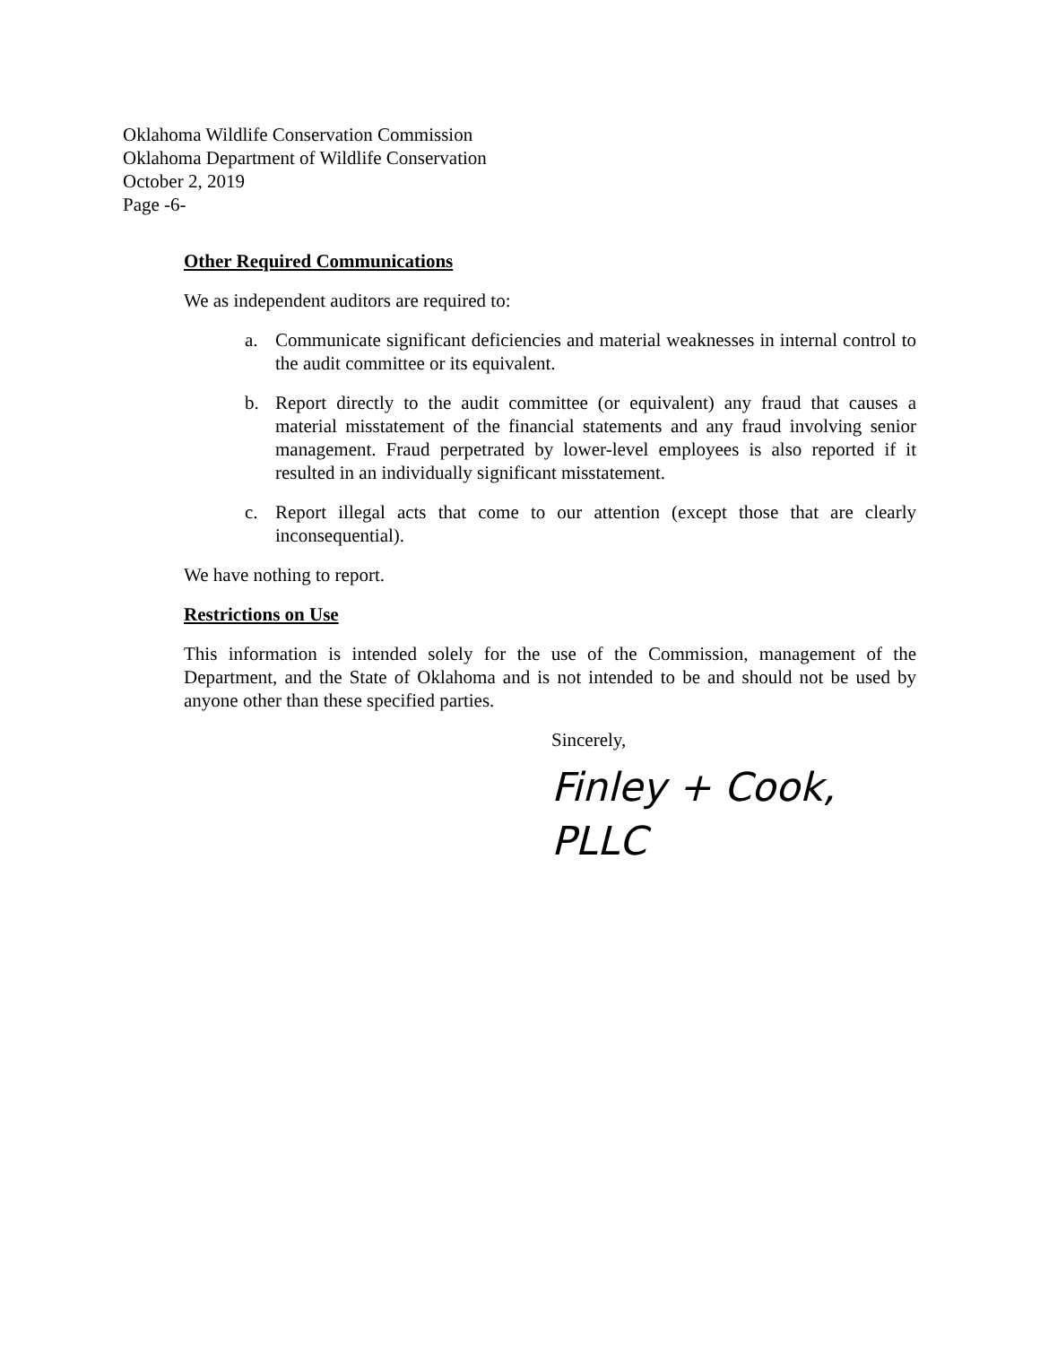Oklahoma Wildlife Conservation Commission
Oklahoma Department of Wildlife Conservation
October 2, 2019
Page -6-
Other Required Communications
We as independent auditors are required to:
a. Communicate significant deficiencies and material weaknesses in internal control to the audit committee or its equivalent.
b. Report directly to the audit committee (or equivalent) any fraud that causes a material misstatement of the financial statements and any fraud involving senior management. Fraud perpetrated by lower-level employees is also reported if it resulted in an individually significant misstatement.
c. Report illegal acts that come to our attention (except those that are clearly inconsequential).
We have nothing to report.
Restrictions on Use
This information is intended solely for the use of the Commission, management of the Department, and the State of Oklahoma and is not intended to be and should not be used by anyone other than these specified parties.
Sincerely,
Finley + Cook, PLLC